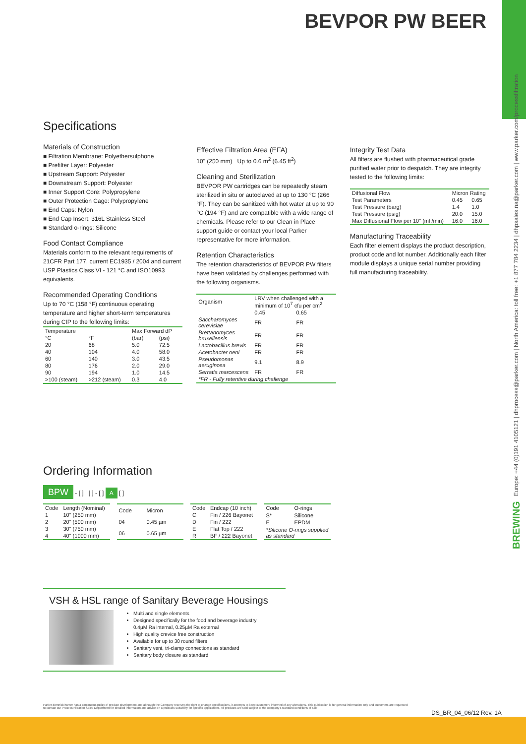BEVPOR PW BEER
BREWING Europe: +44 (0)191 4105121 | dhprocess@parker.com | North America: toll free: +1 877 784 2234 | dhpsales.na@parker.com | www.parker.com/processfiltration
Specifications
Materials of Construction
■ Filtration Membrane: Polyethersulphone
■ Prefilter Layer: Polyester
■ Upstream Support: Polyester
■ Downstream Support: Polyester
■ Inner Support Core: Polypropylene
■ Outer Protection Cage: Polypropylene
■ End Caps: Nylon
■ End Cap Insert: 316L Stainless Steel
■ Standard o-rings: Silicone
Food Contact Compliance
Materials conform to the relevant requirements of 21CFR Part 177, current EC1935 / 2004 and current USP Plastics Class VI - 121 °C and ISO10993 equivalents.
Recommended Operating Conditions
Up to 70 °C (158 °F) continuous operating temperature and higher short-term temperatures during CIP to the following limits:
| Temperature | | Max Forward dP | |
| --- | --- | --- | --- |
| °C | °F | (bar) | (psi) |
| 20 | 68 | 5.0 | 72.5 |
| 40 | 104 | 4.0 | 58.0 |
| 60 | 140 | 3.0 | 43.5 |
| 80 | 176 | 2.0 | 29.0 |
| 90 | 194 | 1.0 | 14.5 |
| >100 (steam) | >212 (steam) | 0.3 | 4.0 |
Effective Filtration Area (EFA)
10" (250 mm) Up to 0.6 m<sup>2</sup> (6.45 ft<sup>2</sup>)
Cleaning and Sterilization
BEVPOR PW cartridges can be repeatedly steam sterilized in situ or autoclaved at up to 130 °C (266 °F). They can be sanitized with hot water at up to 90 °C (194 °F) and are compatible with a wide range of chemicals. Please refer to our Clean in Place support guide or contact your local Parker representative for more information.
Retention Characteristics
The retention characteristics of BEVPOR PW filters have been validated by challenges performed with the following organisms.
| Organism | LRV when challenged with a minimum of 10<sup>7</sup> cfu per cm<sup>2</sup> | |
| --- | --- | --- |
| | 0.45 | 0.65 |
| Saccharomyces cerevisiae | FR | FR |
| Brettanomyces bruxellensis | FR | FR |
| Lactobacillus brevis | FR | FR |
| Acetobacter oeni | FR | FR |
| Pseudomonas aeruginosa | 9.1 | 8.9 |
| Serratia marcescens | FR | FR |
| *FR - Fully retentive during challenge | | |
Integrity Test Data
All filters are flushed with pharmaceutical grade purified water prior to despatch. They are integrity tested to the following limits:
| Diffusional Flow | Micron Rating | |
| --- | --- | --- |
| Test Parameters | 0.45 | 0.65 |
| Test Pressure (barg) | 1.4 | 1.0 |
| Test Pressure (psig) | 20.0 | 15.0 |
| Max Diffusional Flow per 10" (ml /min) | 16.0 | 16.0 |
Manufacturing Traceability
Each filter element displays the product description, product code and lot number. Additionally each filter module displays a unique serial number providing full manufacturing traceability.
Ordering Information
BPW - [ ] [ ] - [ ] A [ ]
| Code | Length (Nominal) |
| --- | --- |
| 1 | 10" (250 mm) |
| 2 | 20" (500 mm) |
| 3 | 30" (750 mm) |
| 4 | 40" (1000 mm) |
| Code | Micron |
| --- | --- |
| 04 | 0.45 µm |
| 06 | 0.65 µm |
| Code | Endcap (10 inch) |
| --- | --- |
| C | Fin / 226 Bayonet |
| D | Fin / 222 |
| E | Flat Top / 222 |
| R | BF / 222 Bayonet |
| Code | O-rings |
| --- | --- |
| S* | Silicone |
| E | EPDM |
| *Silicone O-rings supplied as standard | |
VSH & HSL range of Sanitary Beverage Housings
Multi and single elements
Designed specifically for the food and beverage industry
0.4µM Ra internal, 0.25µM Ra external
High quality crevice free construction
Available for up to 30 round filters
Sanitary vent, tri-clamp connections as standard
Sanitary body closure as standard
Parker domnick hunter has a continuous policy of product development and although the Company reserves the right to change specifications, it attempts to keep customers informed of any alterations. This publication is for general information only and customers are requested to contact our Process Filtration Sales Department for detailed information and advice on a products suitability for specific applications. All products are sold subject to the company's standard conditions of sale.
DS_BR_04_06/12 Rev. 1A